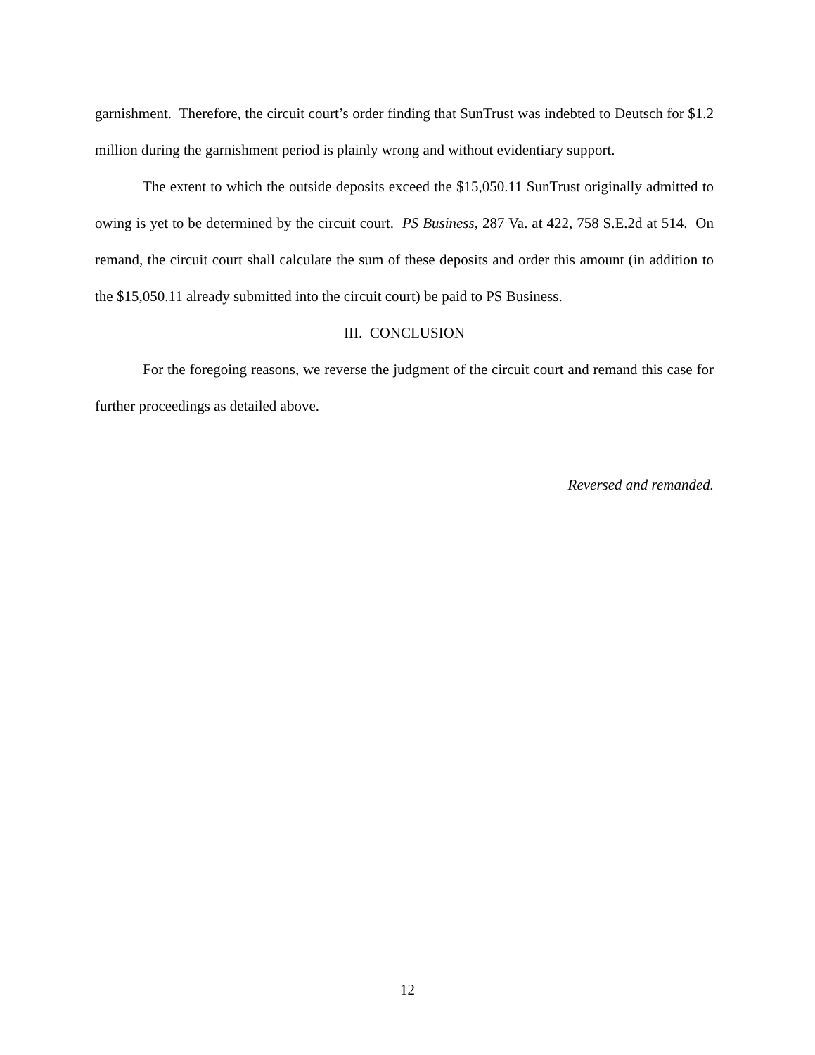garnishment. Therefore, the circuit court’s order finding that SunTrust was indebted to Deutsch for $1.2 million during the garnishment period is plainly wrong and without evidentiary support.
The extent to which the outside deposits exceed the $15,050.11 SunTrust originally admitted to owing is yet to be determined by the circuit court. PS Business, 287 Va. at 422, 758 S.E.2d at 514. On remand, the circuit court shall calculate the sum of these deposits and order this amount (in addition to the $15,050.11 already submitted into the circuit court) be paid to PS Business.
III. CONCLUSION
For the foregoing reasons, we reverse the judgment of the circuit court and remand this case for further proceedings as detailed above.
Reversed and remanded.
12